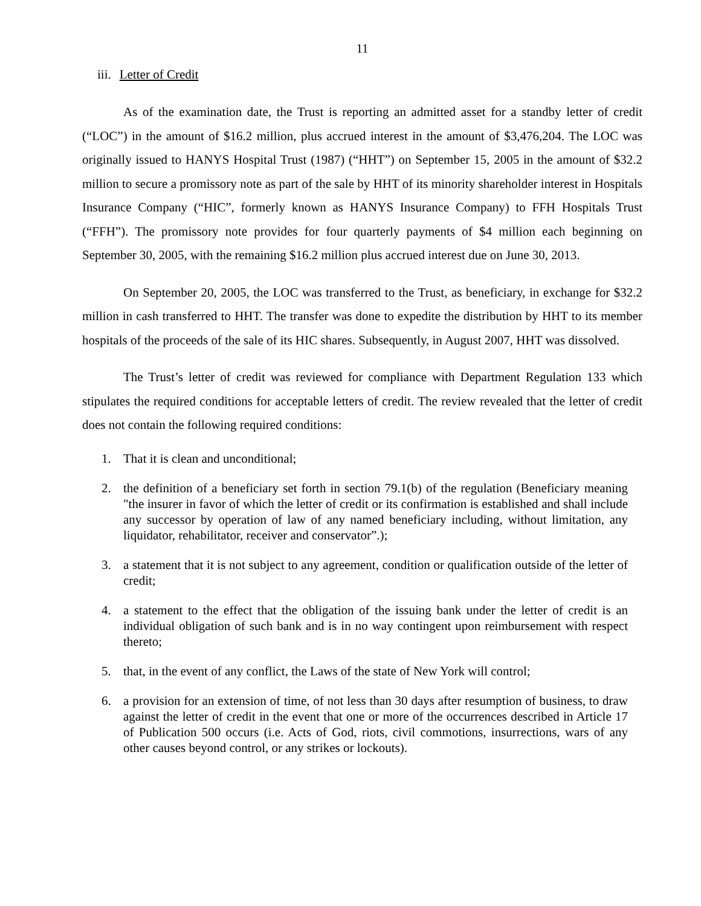11
iii. Letter of Credit
As of the examination date, the Trust is reporting an admitted asset for a standby letter of credit (“LOC”) in the amount of $16.2 million, plus accrued interest in the amount of $3,476,204. The LOC was originally issued to HANYS Hospital Trust (1987) (“HHT”) on September 15, 2005 in the amount of $32.2 million to secure a promissory note as part of the sale by HHT of its minority shareholder interest in Hospitals Insurance Company (“HIC”, formerly known as HANYS Insurance Company) to FFH Hospitals Trust (“FFH”). The promissory note provides for four quarterly payments of $4 million each beginning on September 30, 2005, with the remaining $16.2 million plus accrued interest due on June 30, 2013.
On September 20, 2005, the LOC was transferred to the Trust, as beneficiary, in exchange for $32.2 million in cash transferred to HHT. The transfer was done to expedite the distribution by HHT to its member hospitals of the proceeds of the sale of its HIC shares. Subsequently, in August 2007, HHT was dissolved.
The Trust’s letter of credit was reviewed for compliance with Department Regulation 133 which stipulates the required conditions for acceptable letters of credit. The review revealed that the letter of credit does not contain the following required conditions:
1. That it is clean and unconditional;
2. the definition of a beneficiary set forth in section 79.1(b) of the regulation (Beneficiary meaning "the insurer in favor of which the letter of credit or its confirmation is established and shall include any successor by operation of law of any named beneficiary including, without limitation, any liquidator, rehabilitator, receiver and conservator”.);
3. a statement that it is not subject to any agreement, condition or qualification outside of the letter of credit;
4. a statement to the effect that the obligation of the issuing bank under the letter of credit is an individual obligation of such bank and is in no way contingent upon reimbursement with respect thereto;
5. that, in the event of any conflict, the Laws of the state of New York will control;
6. a provision for an extension of time, of not less than 30 days after resumption of business, to draw against the letter of credit in the event that one or more of the occurrences described in Article 17 of Publication 500 occurs (i.e. Acts of God, riots, civil commotions, insurrections, wars of any other causes beyond control, or any strikes or lockouts).